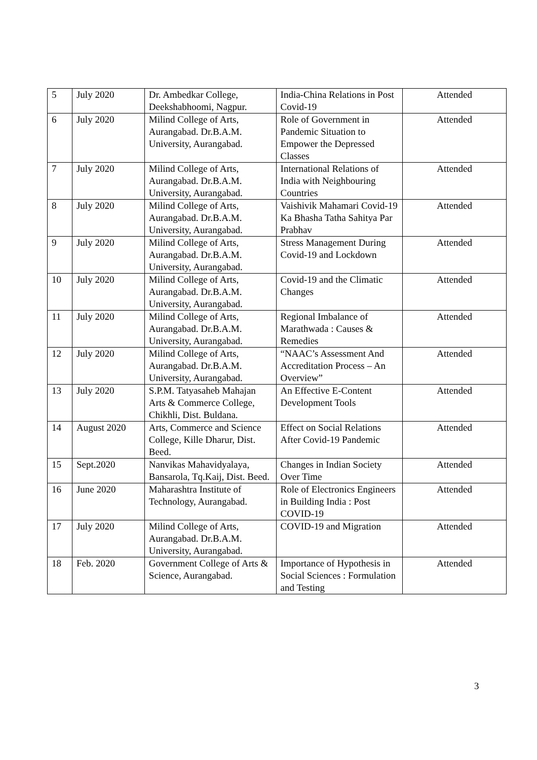| 5 | July 2020 | Dr. Ambedkar College, Deekshabhoomi, Nagpur. | India-China Relations in Post Covid-19 | Attended |
| 6 | July 2020 | Milind College of Arts, Aurangabad. Dr.B.A.M. University, Aurangabad. | Role of Government in Pandemic Situation to Empower the Depressed Classes | Attended |
| 7 | July 2020 | Milind College of Arts, Aurangabad. Dr.B.A.M. University, Aurangabad. | International Relations of India with Neighbouring Countries | Attended |
| 8 | July 2020 | Milind College of Arts, Aurangabad. Dr.B.A.M. University, Aurangabad. | Vaishivik Mahamari Covid-19 Ka Bhasha Tatha Sahitya Par Prabhav | Attended |
| 9 | July 2020 | Milind College of Arts, Aurangabad. Dr.B.A.M. University, Aurangabad. | Stress Management During Covid-19 and Lockdown | Attended |
| 10 | July 2020 | Milind College of Arts, Aurangabad. Dr.B.A.M. University, Aurangabad. | Covid-19 and the Climatic Changes | Attended |
| 11 | July 2020 | Milind College of Arts, Aurangabad. Dr.B.A.M. University, Aurangabad. | Regional Imbalance of Marathwada : Causes & Remedies | Attended |
| 12 | July 2020 | Milind College of Arts, Aurangabad. Dr.B.A.M. University, Aurangabad. | “NAAC’s Assessment And Accreditation Process – An Overview” | Attended |
| 13 | July 2020 | S.P.M. Tatyasaheb Mahajan Arts & Commerce College, Chikhli, Dist. Buldana. | An Effective E-Content Development Tools | Attended |
| 14 | August 2020 | Arts, Commerce and Science College, Kille Dharur, Dist. Beed. | Effect on Social Relations After Covid-19 Pandemic | Attended |
| 15 | Sept.2020 | Nanvikas Mahavidyalaya, Bansarola, Tq.Kaij, Dist. Beed. | Changes in Indian Society Over Time | Attended |
| 16 | June 2020 | Maharashtra Institute of Technology, Aurangabad. | Role of Electronics Engineers in Building India : Post COVID-19 | Attended |
| 17 | July 2020 | Milind College of Arts, Aurangabad. Dr.B.A.M. University, Aurangabad. | COVID-19 and Migration | Attended |
| 18 | Feb. 2020 | Government College of Arts & Science, Aurangabad. | Importance of Hypothesis in Social Sciences : Formulation and Testing | Attended |
3